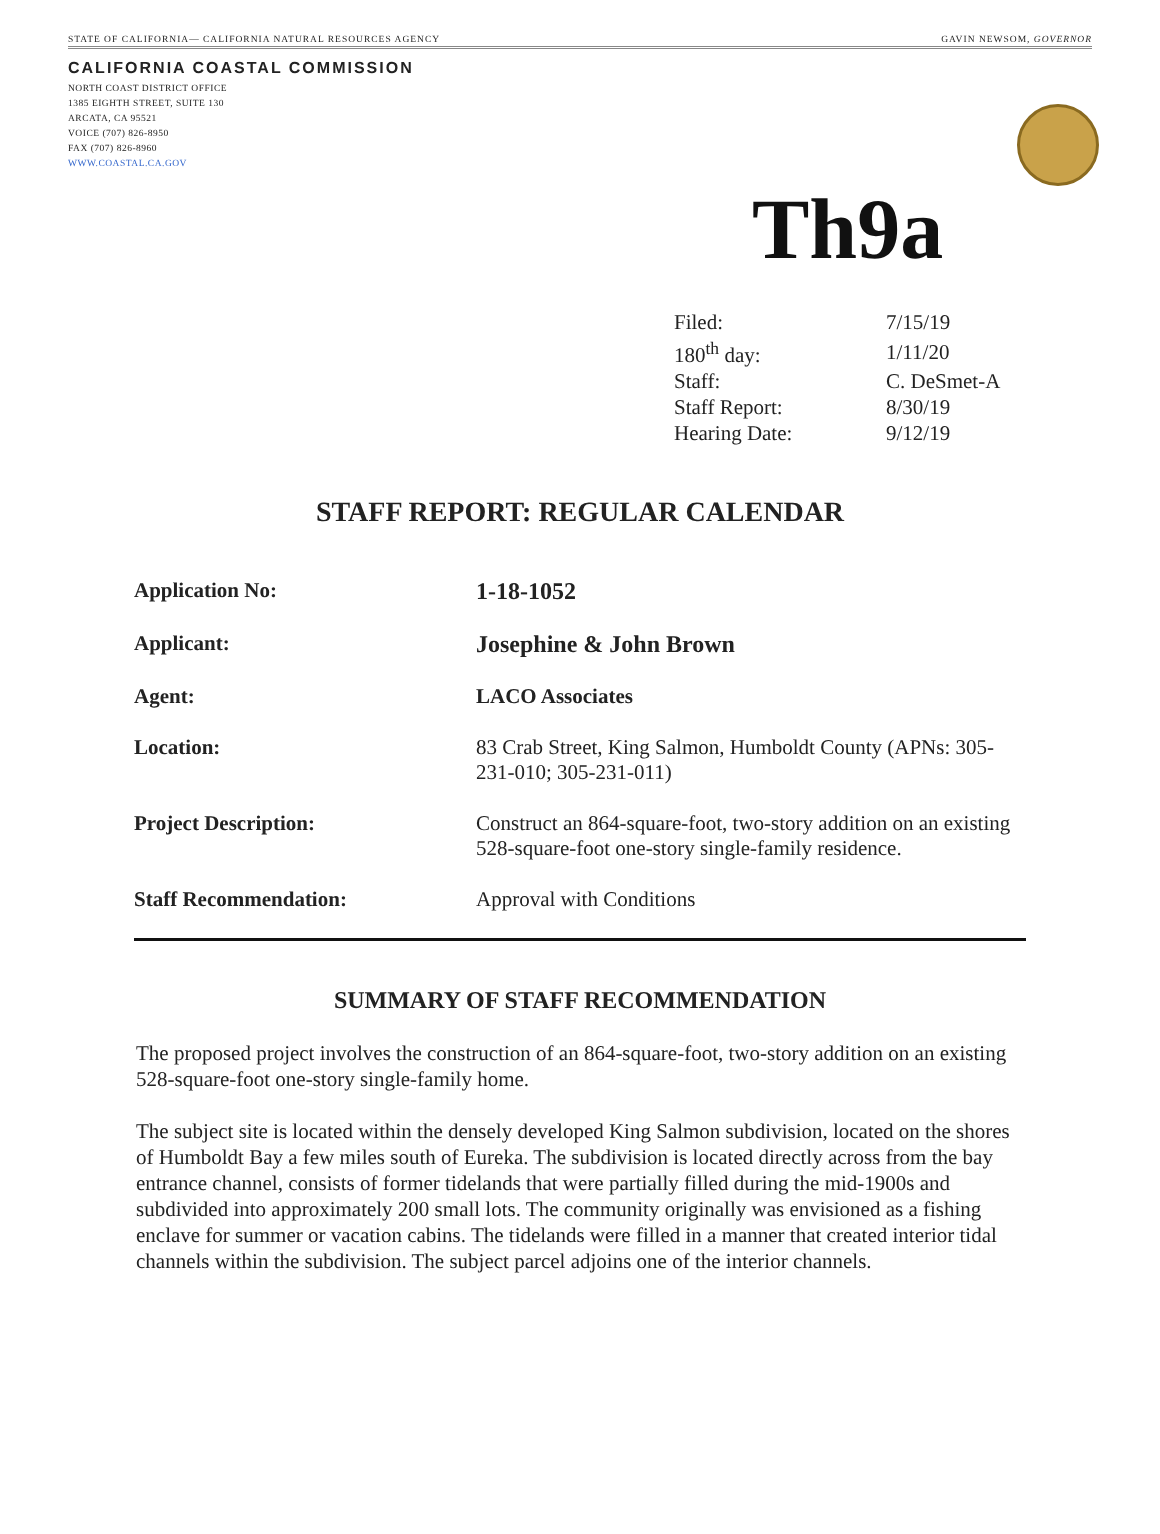STATE OF CALIFORNIA— CALIFORNIA NATURAL RESOURCES AGENCY GAVIN NEWSOM, GOVERNOR
CALIFORNIA COASTAL COMMISSION
NORTH COAST DISTRICT OFFICE
1385 EIGHTH STREET, SUITE 130
ARCATA, CA 95521
VOICE (707) 826-8950
FAX (707) 826-8960
WWW.COASTAL.CA.GOV
Th9a
| Filed: | 7/15/19 |
| 180<sup>th</sup> day: | 1/11/20 |
| Staff: | C. DeSmet-A |
| Staff Report: | 8/30/19 |
| Hearing Date: | 9/12/19 |
STAFF REPORT: REGULAR CALENDAR
| Application No: | 1-18-1052 |
| Applicant: | Josephine & John Brown |
| Agent: | LACO Associates |
| Location: | 83 Crab Street, King Salmon, Humboldt County (APNs: 305-231-010; 305-231-011) |
| Project Description: | Construct an 864-square-foot, two-story addition on an existing 528-square-foot one-story single-family residence. |
| Staff Recommendation: | Approval with Conditions |
SUMMARY OF STAFF RECOMMENDATION
The proposed project involves the construction of an 864-square-foot, two-story addition on an existing 528-square-foot one-story single-family home.
The subject site is located within the densely developed King Salmon subdivision, located on the shores of Humboldt Bay a few miles south of Eureka. The subdivision is located directly across from the bay entrance channel, consists of former tidelands that were partially filled during the mid-1900s and subdivided into approximately 200 small lots. The community originally was envisioned as a fishing enclave for summer or vacation cabins. The tidelands were filled in a manner that created interior tidal channels within the subdivision. The subject parcel adjoins one of the interior channels.